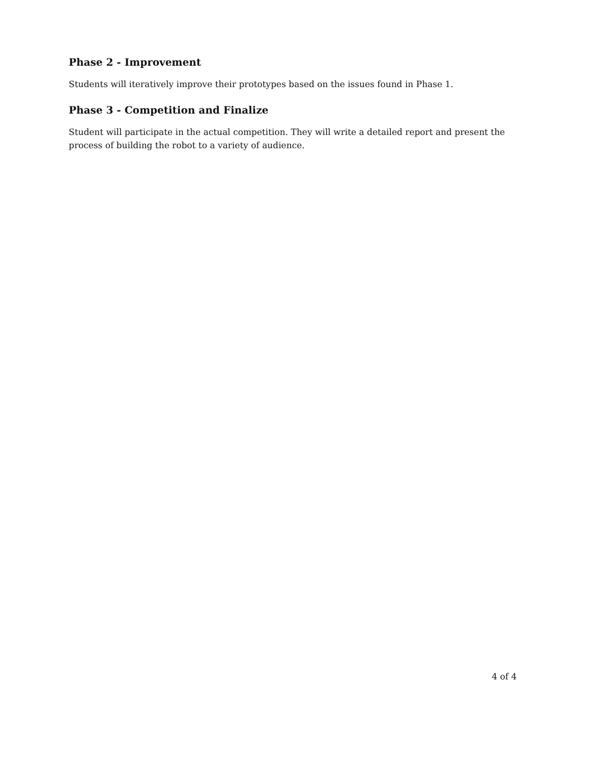Phase 2 - Improvement
Students will iteratively improve their prototypes based on the issues found in Phase 1.
Phase 3 - Competition and Finalize
Student will participate in the actual competition. They will write a detailed report and present the process of building the robot to a variety of audience.
4 of 4